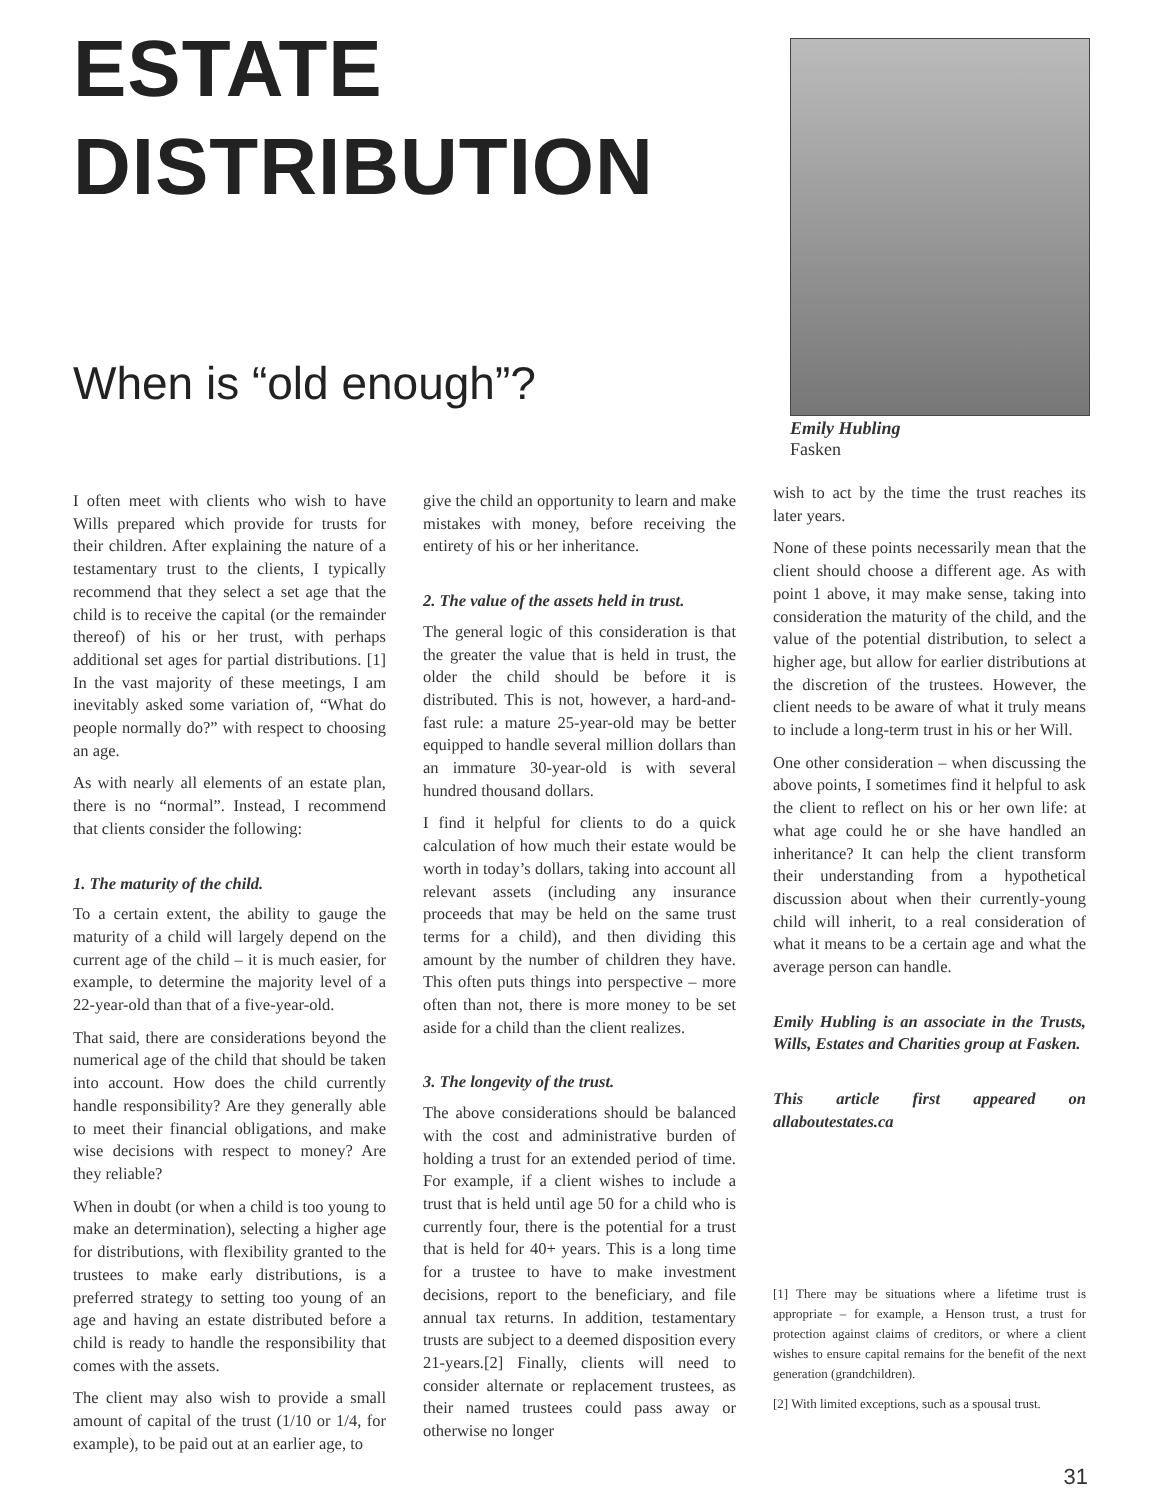ESTATE
DISTRIBUTION
When is “old enough”?
Emily Hubling
Fasken
I often meet with clients who wish to have Wills prepared which provide for trusts for their children. After explaining the nature of a testamentary trust to the clients, I typically recommend that they select a set age that the child is to receive the capital (or the remainder thereof) of his or her trust, with perhaps additional set ages for partial distributions. [1] In the vast majority of these meetings, I am inevitably asked some variation of, “What do people normally do?” with respect to choosing an age.
As with nearly all elements of an estate plan, there is no “normal”. Instead, I recommend that clients consider the following:
1. The maturity of the child.
To a certain extent, the ability to gauge the maturity of a child will largely depend on the current age of the child – it is much easier, for example, to determine the majority level of a 22-year-old than that of a five-year-old.
That said, there are considerations beyond the numerical age of the child that should be taken into account. How does the child currently handle responsibility? Are they generally able to meet their financial obligations, and make wise decisions with respect to money? Are they reliable?
When in doubt (or when a child is too young to make an determination), selecting a higher age for distributions, with flexibility granted to the trustees to make early distributions, is a preferred strategy to setting too young of an age and having an estate distributed before a child is ready to handle the responsibility that comes with the assets.
The client may also wish to provide a small amount of capital of the trust (1/10 or 1/4, for example), to be paid out at an earlier age, to
give the child an opportunity to learn and make mistakes with money, before receiving the entirety of his or her inheritance.
2. The value of the assets held in trust.
The general logic of this consideration is that the greater the value that is held in trust, the older the child should be before it is distributed. This is not, however, a hard-and-fast rule: a mature 25-year-old may be better equipped to handle several million dollars than an immature 30-year-old is with several hundred thousand dollars.
I find it helpful for clients to do a quick calculation of how much their estate would be worth in today’s dollars, taking into account all relevant assets (including any insurance proceeds that may be held on the same trust terms for a child), and then dividing this amount by the number of children they have. This often puts things into perspective – more often than not, there is more money to be set aside for a child than the client realizes.
3. The longevity of the trust.
The above considerations should be balanced with the cost and administrative burden of holding a trust for an extended period of time. For example, if a client wishes to include a trust that is held until age 50 for a child who is currently four, there is the potential for a trust that is held for 40+ years. This is a long time for a trustee to have to make investment decisions, report to the beneficiary, and file annual tax returns. In addition, testamentary trusts are subject to a deemed disposition every 21-years.[2] Finally, clients will need to consider alternate or replacement trustees, as their named trustees could pass away or otherwise no longer
wish to act by the time the trust reaches its later years.
None of these points necessarily mean that the client should choose a different age. As with point 1 above, it may make sense, taking into consideration the maturity of the child, and the value of the potential distribution, to select a higher age, but allow for earlier distributions at the discretion of the trustees. However, the client needs to be aware of what it truly means to include a long-term trust in his or her Will.
One other consideration – when discussing the above points, I sometimes find it helpful to ask the client to reflect on his or her own life: at what age could he or she have handled an inheritance? It can help the client transform their understanding from a hypothetical discussion about when their currently-young child will inherit, to a real consideration of what it means to be a certain age and what the average person can handle.
Emily Hubling is an associate in the Trusts, Wills, Estates and Charities group at Fasken.
This article first appeared on allaboutestates.ca
[1] There may be situations where a lifetime trust is appropriate – for example, a Henson trust, a trust for protection against claims of creditors, or where a client wishes to ensure capital remains for the benefit of the next generation (grandchildren).
[2] With limited exceptions, such as a spousal trust.
31